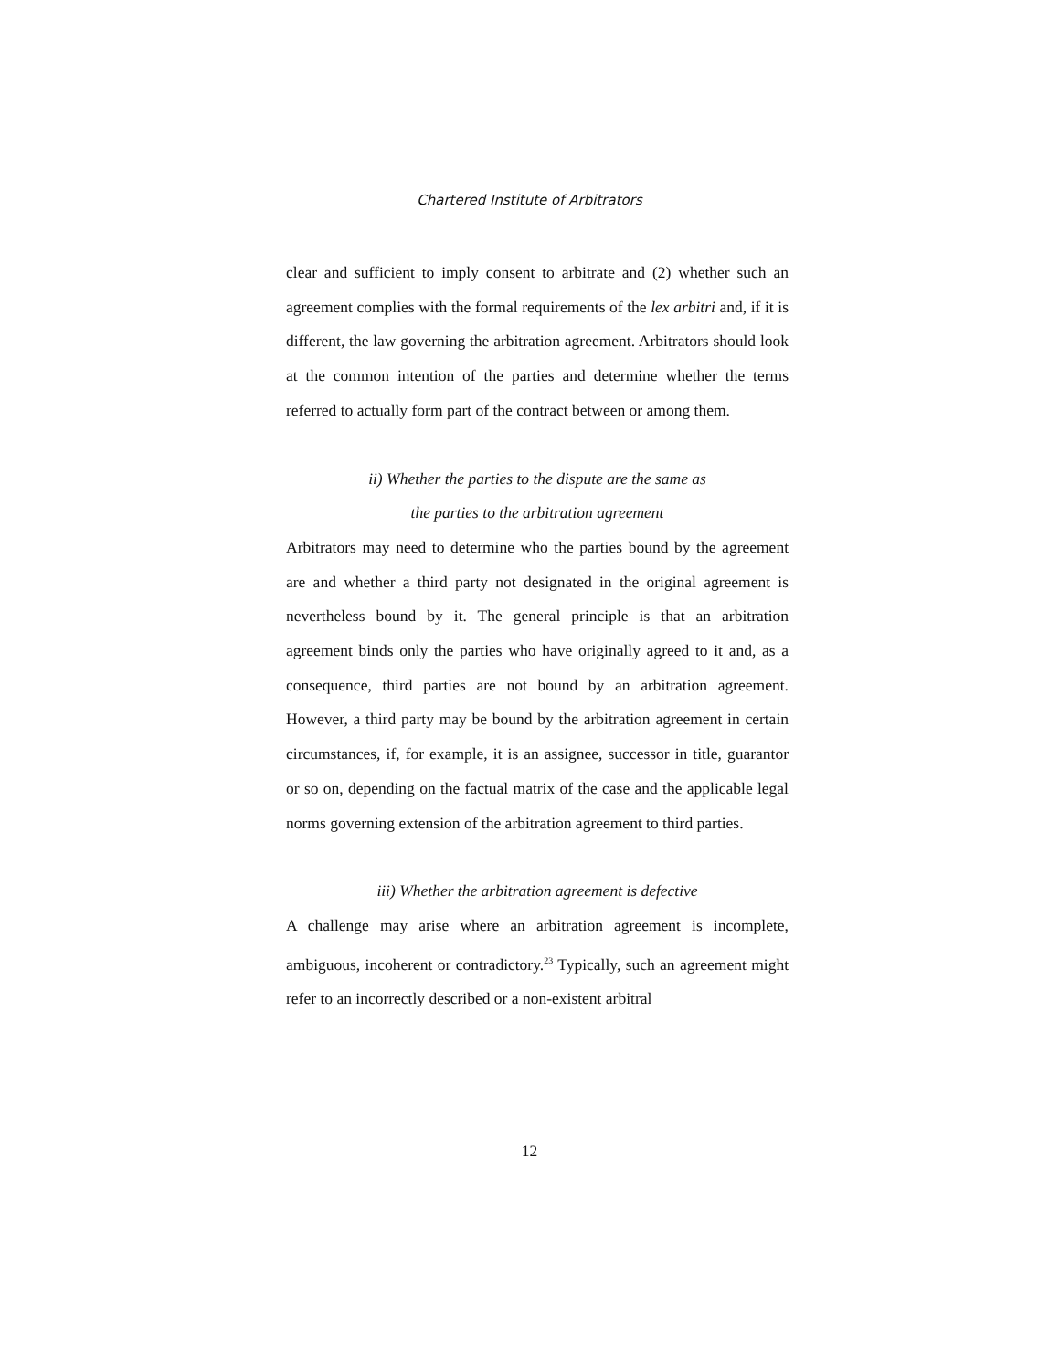Chartered Institute of Arbitrators
clear and sufficient to imply consent to arbitrate and (2) whether such an agreement complies with the formal requirements of the lex arbitri and, if it is different, the law governing the arbitration agreement. Arbitrators should look at the common intention of the parties and determine whether the terms referred to actually form part of the contract between or among them.
ii) Whether the parties to the dispute are the same as
the parties to the arbitration agreement
Arbitrators may need to determine who the parties bound by the agreement are and whether a third party not designated in the original agreement is nevertheless bound by it. The general principle is that an arbitration agreement binds only the parties who have originally agreed to it and, as a consequence, third parties are not bound by an arbitration agreement. However, a third party may be bound by the arbitration agreement in certain circumstances, if, for example, it is an assignee, successor in title, guarantor or so on, depending on the factual matrix of the case and the applicable legal norms governing extension of the arbitration agreement to third parties.
iii) Whether the arbitration agreement is defective
A challenge may arise where an arbitration agreement is incomplete, ambiguous, incoherent or contradictory.<sup>23</sup> Typically, such an agreement might refer to an incorrectly described or a non-existent arbitral
12